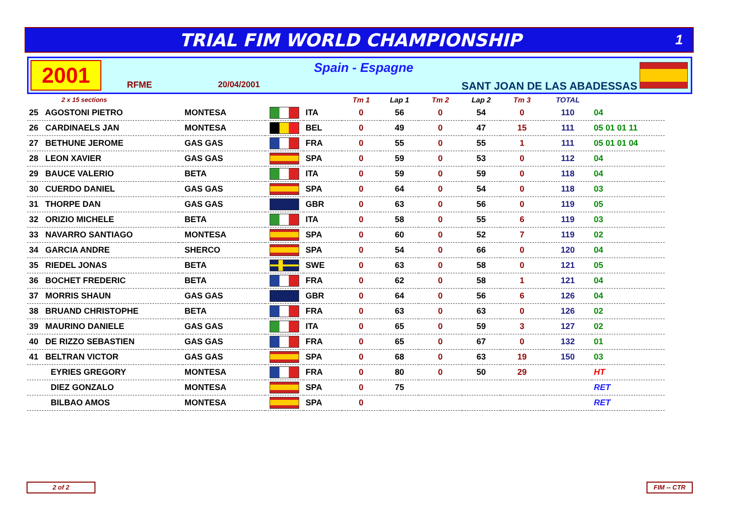TRIAL FIM WORLD CHAMPIONSHIP
1
2001 Spain - Espagne
RFME 20/04/2001 SANT JOAN DE LAS ABADESSAS
| 2 x 15 sections | | | | | Tm 1 | Lap 1 | Tm 2 | Lap 2 | Tm 3 | TOTAL | |
| --- | --- | --- | --- | --- | --- | --- | --- | --- | --- | --- | --- |
| 25 AGOSTONI PIETRO | | MONTESA | | ITA | 0 | 56 | 0 | 54 | 0 | 110 | 04 |
| 26 CARDINAELS JAN | | MONTESA | | BEL | 0 | 49 | 0 | 47 | 15 | 111 | 05 01 01 11 |
| 27 BETHUNE JEROME | | GAS GAS | | FRA | 0 | 55 | 0 | 55 | 1 | 111 | 05 01 01 04 |
| 28 LEON XAVIER | | GAS GAS | | SPA | 0 | 59 | 0 | 53 | 0 | 112 | 04 |
| 29 BAUCE VALERIO | | BETA | | ITA | 0 | 59 | 0 | 59 | 0 | 118 | 04 |
| 30 CUERDO DANIEL | | GAS GAS | | SPA | 0 | 64 | 0 | 54 | 0 | 118 | 03 |
| 31 THORPE DAN | | GAS GAS | | GBR | 0 | 63 | 0 | 56 | 0 | 119 | 05 |
| 32 ORIZIO MICHELE | | BETA | | ITA | 0 | 58 | 0 | 55 | 6 | 119 | 03 |
| 33 NAVARRO SANTIAGO | | MONTESA | | SPA | 0 | 60 | 0 | 52 | 7 | 119 | 02 |
| 34 GARCIA ANDRE | | SHERCO | | SPA | 0 | 54 | 0 | 66 | 0 | 120 | 04 |
| 35 RIEDEL JONAS | | BETA | | SWE | 0 | 63 | 0 | 58 | 0 | 121 | 05 |
| 36 BOCHET FREDERIC | | BETA | | FRA | 0 | 62 | 0 | 58 | 1 | 121 | 04 |
| 37 MORRIS SHAUN | | GAS GAS | | GBR | 0 | 64 | 0 | 56 | 6 | 126 | 04 |
| 38 BRUAND CHRISTOPHE | | BETA | | FRA | 0 | 63 | 0 | 63 | 0 | 126 | 02 |
| 39 MAURINO DANIELE | | GAS GAS | | ITA | 0 | 65 | 0 | 59 | 3 | 127 | 02 |
| 40 DE RIZZO SEBASTIEN | | GAS GAS | | FRA | 0 | 65 | 0 | 67 | 0 | 132 | 01 |
| 41 BELTRAN VICTOR | | GAS GAS | | SPA | 0 | 68 | 0 | 63 | 19 | 150 | 03 |
| EYRIES GREGORY | | MONTESA | | FRA | 0 | 80 | 0 | 50 | 29 | | HT |
| DIEZ GONZALO | | MONTESA | | SPA | 0 | 75 | | | | | RET |
| BILBAO AMOS | | MONTESA | | SPA | 0 | | | | | | RET |
2 of 2 FIM -- CTR